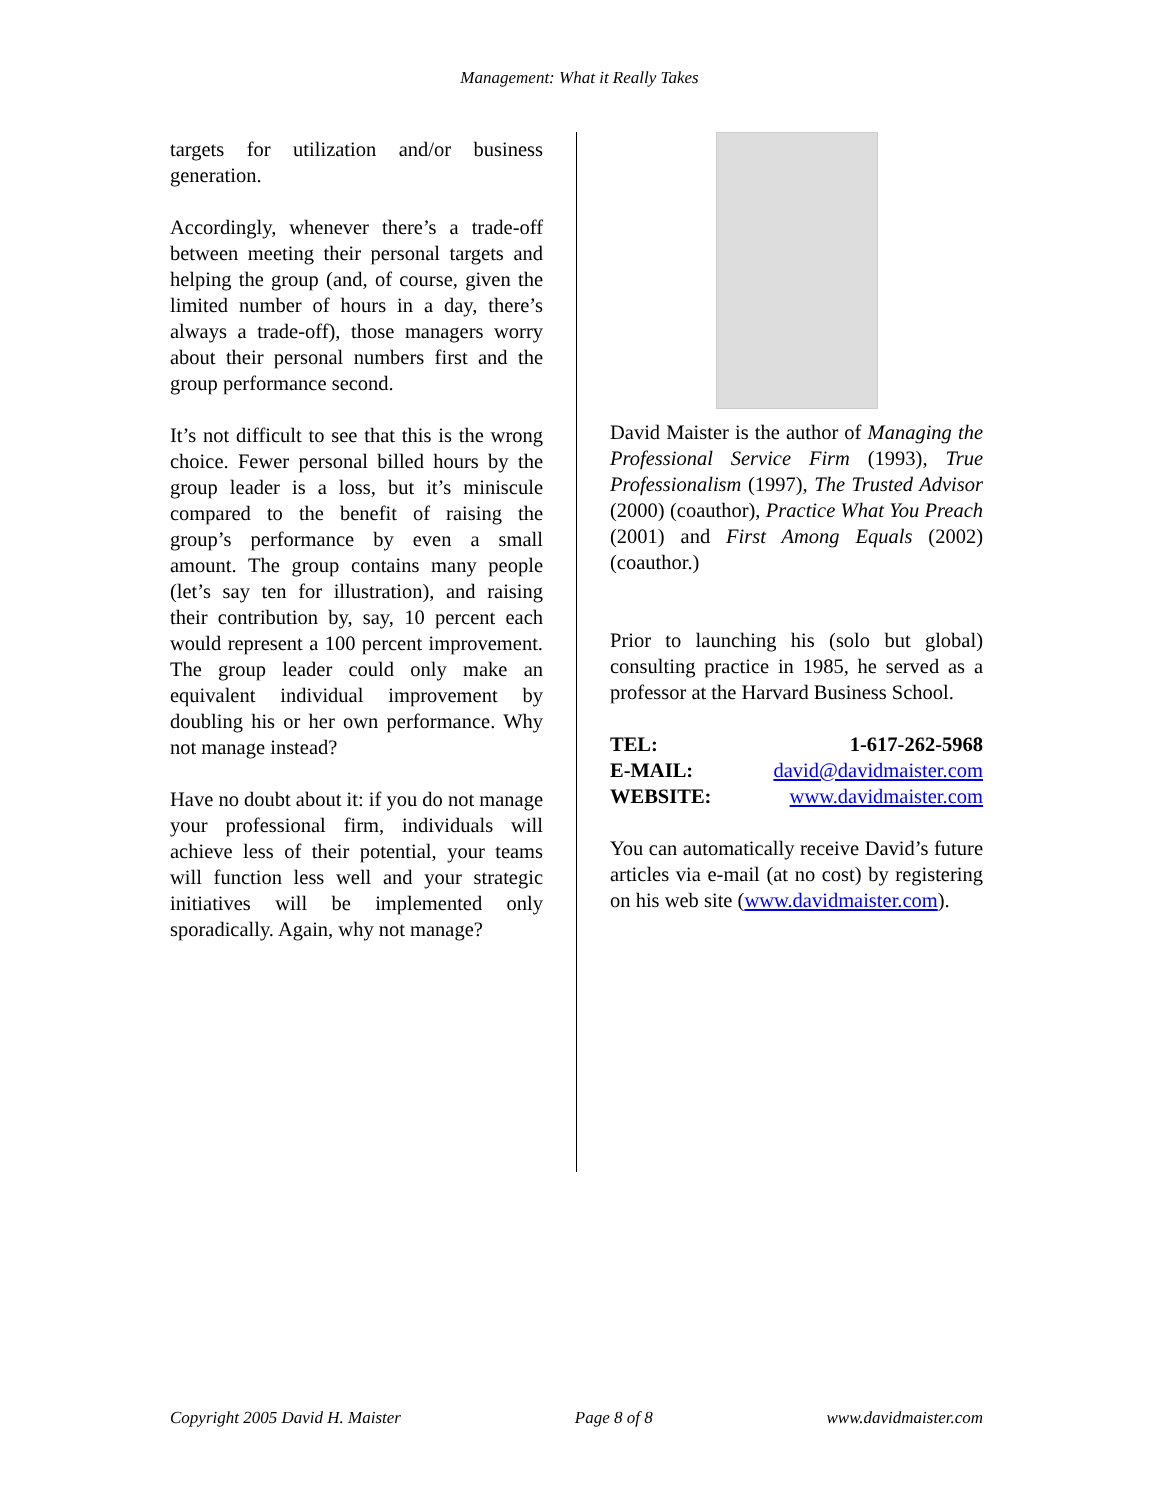Management: What it Really Takes
targets for utilization and/or business generation.
Accordingly, whenever there’s a trade-off between meeting their personal targets and helping the group (and, of course, given the limited number of hours in a day, there’s always a trade-off), those managers worry about their personal numbers first and the group performance second.
It’s not difficult to see that this is the wrong choice. Fewer personal billed hours by the group leader is a loss, but it’s miniscule compared to the benefit of raising the group’s performance by even a small amount. The group contains many people (let’s say ten for illustration), and raising their contribution by, say, 10 percent each would represent a 100 percent improvement. The group leader could only make an equivalent individual improvement by doubling his or her own performance. Why not manage instead?
Have no doubt about it: if you do not manage your professional firm, individuals will achieve less of their potential, your teams will function less well and your strategic initiatives will be implemented only sporadically. Again, why not manage?
David Maister is the author of Managing the Professional Service Firm (1993), True Professionalism (1997), The Trusted Advisor (2000) (coauthor), Practice What You Preach (2001) and First Among Equals (2002) (coauthor.)
Prior to launching his (solo but global) consulting practice in 1985, he served as a professor at the Harvard Business School.
| TEL: | 1-617-262-5968 |
| E-MAIL: | david@davidmaister.com |
| WEBSITE: | www.davidmaister.com |
You can automatically receive David’s future articles via e-mail (at no cost) by registering on his web site (www.davidmaister.com).
Copyright 2005 David H. Maister Page 8 of 8 www.davidmaister.com